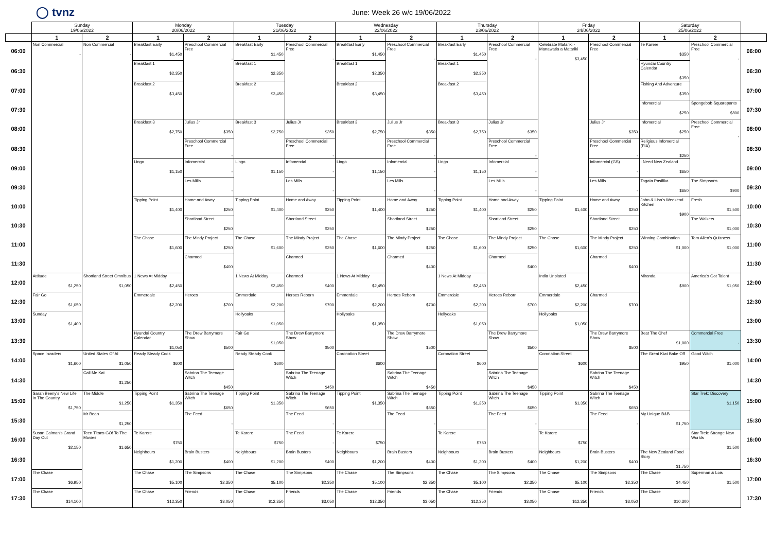◯ tvnz
June: Week 26 w/c 19/06/2022
| | Sunday 19/06/2022 | | Monday 20/06/2022 | | Tuesday 21/06/2022 | | Wednesday 22/06/2022 | | Thursday 23/06/2022 | | Friday 24/06/2022 | | Saturday 25/06/2022 | | |
| --- | --- | --- | --- | --- | --- | --- | --- | --- | --- | --- | --- | --- | --- | --- | --- |
| | 1 | 2 | 1 | 2 | 1 | 2 | 1 | 2 | 1 | 2 | 1 | 2 | 1 | 2 | |
| 06:00 | Non Commercial - | Non Commercial - | Breakfast Early $1,450 | Preschool Commercial Free - | Breakfast Early $1,450 | Preschool Commercial Free - | Breakfast Early $1,450 | Preschool Commercial Free - | Breakfast Early $1,450 | Preschool Commercial Free - | Celebrate Matariki - Manawatia a Matariki $3,450 | Preschool Commercial Free - | Te Karere $350 | Preschool Commercial Free - | 06:00 |
| 06:30 | | | Breakfast 1 $2,350 | | Breakfast 1 $2,350 | | Breakfast 1 $2,350 | | Breakfast 1 $2,350 | | | | Hyundai Country Calendar $350 | | 06:30 |
| 07:00 | | | Breakfast 2 $3,450 | | Breakfast 2 $3,450 | | Breakfast 2 $3,450 | | Breakfast 2 $3,450 | | | | Fishing And Adventure $350 | | 07:00 |
| 07:30 | | | | | | | | | | | | | Infomercial $250 | Spongebob Squarepants $800 | 07:30 |
| 08:00 | | | Breakfast 3 $2,750 | Julius Jr $350 | Breakfast 3 $2,750 | Julius Jr $350 | Breakfast 3 $2,750 | Julius Jr $350 | Breakfast 3 $2,750 | Julius Jr $350 | | Julius Jr $350 | Infomercial $250 | Preschool Commercial Free - | 08:00 |
| 08:30 | | | | Preschool Commercial Free - | | Preschool Commercial Free - | | Preschool Commercial Free - | | Preschool Commercial Free - | | Preschool Commercial Free - | Religious Infomercial (FIA) $250 | | 08:30 |
| 09:00 | | | Lingo $1,150 | Infomercial - | Lingo $1,150 | Infomercial - | Lingo $1,150 | Infomercial - | Lingo $1,150 | Infomercial - | | Infomercial (GS) - | I Need New Zealand $650 | | 09:00 |
| 09:30 | | | | Les Mills - | | Les Mills - | | Les Mills - | | Les Mills - | | Les Mills - | Tagata Pasifika $650 | The Simpsons $900 | 09:30 |
| 10:00 | | | Tipping Point $1,400 | Home and Away $250 | Tipping Point $1,400 | Home and Away $250 | Tipping Point $1,400 | Home and Away $250 | Tipping Point $1,400 | Home and Away $250 | Tipping Point $1,400 | Home and Away $250 | John & Lisa's Weekend Kitchen $900 | Fresh $1,500 | 10:00 |
| 10:30 | | | | Shortland Street $250 | | Shortland Street $250 | | Shortland Street $250 | | Shortland Street $250 | | Shortland Street $250 | | The Walkers $1,000 | 10:30 |
| 11:00 | | | The Chase $1,600 | The Mindy Project $250 | The Chase $1,600 | The Mindy Project $250 | The Chase $1,600 | The Mindy Project $250 | The Chase $1,600 | The Mindy Project $250 | The Chase $1,600 | The Mindy Project $250 | Winning Combination $1,000 | Tom Allen's Quizness $1,000 | 11:00 |
| 11:30 | | | | Charmed $400 | | Charmed | | Charmed $400 | | Charmed $400 | | Charmed $400 | | | 11:30 |
| 12:00 | Attitude $1,250 | Shortland Street Omnibus $1,050 | 1 News At Midday $2,450 | | 1 News At Midday $2,450 | Charmed $400 | 1 News At Midday $2,450 | | 1 News At Midday $2,450 | | India Unplated $2,450 | | Miranda $900 | America's Got Talent $1,050 | 12:00 |
| 12:30 | Fair Go $1,050 | | Emmerdale $2,200 | Heroes $700 | Emmerdale $2,200 | Heroes Reborn $700 | Emmerdale $2,200 | Heroes Reborn $700 | Emmerdale $2,200 | Heroes Reborn $700 | Emmerdale $2,200 | Charmed $700 | | | 12:30 |
| 13:00 | Sunday $1,400 | | | | Hollyoaks $1,050 | | Hollyoaks $1,050 | | Hollyoaks $1,050 | | Hollyoaks $1,050 | | | | 13:00 |
| 13:30 | | | Hyundai Country Calendar $1,050 | The Drew Barrymore Show $500 | Fair Go $1,050 | The Drew Barrymore Show $500 | | The Drew Barrymore Show $500 | | The Drew Barrymore Show $500 | | The Drew Barrymore Show $500 | Beat The Chef $1,000 | Commercial Free - | 13:30 |
| 14:00 | Space Invaders $1,600 | United States Of AI $1,050 | Ready Steady Cook $600 | | Ready Steady Cook $600 | | Coronation Street $600 | | Coronation Street $600 | | Coronation Street $600 | | The Great Kiwi Bake Off $950 | Good Witch $1,000 | 14:00 |
| 14:30 | | Call Me Kat $1,250 | | Sabrina The Teenage Witch $450 | | Sabrina The Teenage Witch $450 | | Sabrina The Teenage Witch $450 | | Sabrina The Teenage Witch $450 | | Sabrina The Teenage Witch $450 | | | 14:30 |
| 15:00 | Sarah Beeny's New Life In The Country $1,750 | The Middle $1,250 | Tipping Point $1,350 | Sabrina The Teenage Witch $650 | Tipping Point $1,350 | Sabrina The Teenage Witch $650 | Tipping Point $1,350 | Sabrina The Teenage Witch $650 | Tipping Point $1,350 | Sabrina The Teenage Witch $650 | Tipping Point $1,350 | Sabrina The Teenage Witch $650 | | Star Trek: Discovery $1,150 | 15:00 |
| 15:30 | | Mr Bean $1,250 | | The Feed - | | The Feed - | | The Feed - | | The Feed - | | The Feed - | My Unique B&B $1,750 | | 15:30 |
| 16:00 | Susan Calman's Grand Day Out $2,150 | Teen Titans GO! To The Movies $1,650 | Te Karere $750 | | Te Karere $750 | The Feed - | Te Karere $750 | | Te Karere $750 | | Te Karere $750 | | | Star Trek: Strange New Worlds $1,500 | 16:00 |
| 16:30 | | | Neighbours $1,200 | Brain Busters $400 | Neighbours $1,200 | Brain Busters $400 | Neighbours $1,200 | Brain Busters $400 | Neighbours $1,200 | Brain Busters $400 | Neighbours $1,200 | Brain Busters $400 | The New Zealand Food Story $1,750 | | 16:30 |
| 17:00 | The Chase $6,950 | | The Chase $5,100 | The Simpsons $2,350 | The Chase $5,100 | The Simpsons $2,350 | The Chase $5,100 | The Simpsons $2,350 | The Chase $5,100 | The Simpsons $2,350 | The Chase $5,100 | The Simpsons $2,350 | The Chase $4,450 | Superman & Lois $1,500 | 17:00 |
| 17:30 | The Chase $14,100 | | The Chase $12,350 | Friends $3,050 | The Chase $12,350 | Friends $3,050 | The Chase $12,350 | Friends $3,050 | The Chase $12,350 | Friends $3,050 | The Chase $12,350 | Friends $3,050 | The Chase $10,300 | | 17:30 |